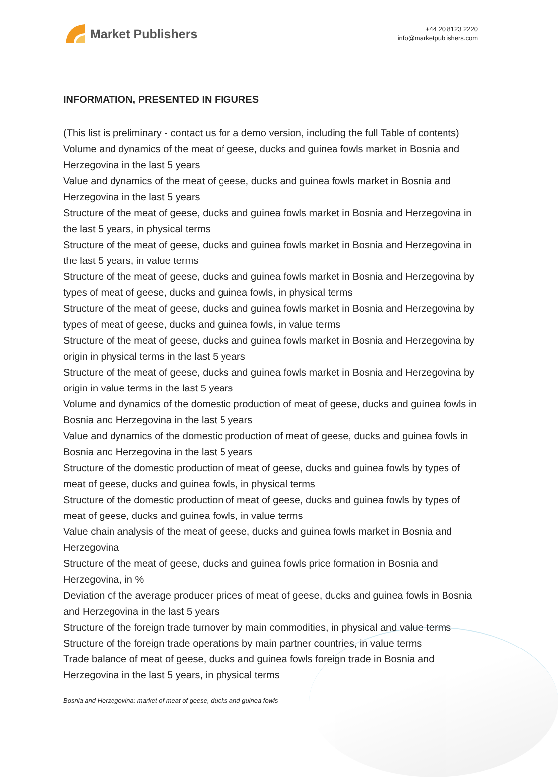Market Publishers
+44 20 8123 2220
info@marketpublishers.com
INFORMATION, PRESENTED IN FIGURES
(This list is preliminary - contact us for a demo version, including the full Table of contents)
Volume and dynamics of the meat of geese, ducks and guinea fowls market in Bosnia and Herzegovina in the last 5 years
Value and dynamics of the meat of geese, ducks and guinea fowls market in Bosnia and Herzegovina in the last 5 years
Structure of the meat of geese, ducks and guinea fowls market in Bosnia and Herzegovina in the last 5 years, in physical terms
Structure of the meat of geese, ducks and guinea fowls market in Bosnia and Herzegovina in the last 5 years, in value terms
Structure of the meat of geese, ducks and guinea fowls market in Bosnia and Herzegovina by types of meat of geese, ducks and guinea fowls, in physical terms
Structure of the meat of geese, ducks and guinea fowls market in Bosnia and Herzegovina by types of meat of geese, ducks and guinea fowls, in value terms
Structure of the meat of geese, ducks and guinea fowls market in Bosnia and Herzegovina by origin in physical terms in the last 5 years
Structure of the meat of geese, ducks and guinea fowls market in Bosnia and Herzegovina by origin in value terms in the last 5 years
Volume and dynamics of the domestic production of meat of geese, ducks and guinea fowls in Bosnia and Herzegovina in the last 5 years
Value and dynamics of the domestic production of meat of geese, ducks and guinea fowls in Bosnia and Herzegovina in the last 5 years
Structure of the domestic production of meat of geese, ducks and guinea fowls by types of meat of geese, ducks and guinea fowls, in physical terms
Structure of the domestic production of meat of geese, ducks and guinea fowls by types of meat of geese, ducks and guinea fowls, in value terms
Value chain analysis of the meat of geese, ducks and guinea fowls market in Bosnia and Herzegovina
Structure of the meat of geese, ducks and guinea fowls price formation in Bosnia and Herzegovina, in %
Deviation of the average producer prices of meat of geese, ducks and guinea fowls in Bosnia and Herzegovina in the last 5 years
Structure of the foreign trade turnover by main commodities, in physical and value terms
Structure of the foreign trade operations by main partner countries, in value terms
Trade balance of meat of geese, ducks and guinea fowls foreign trade in Bosnia and Herzegovina in the last 5 years, in physical terms
Bosnia and Herzegovina: market of meat of geese, ducks and guinea fowls